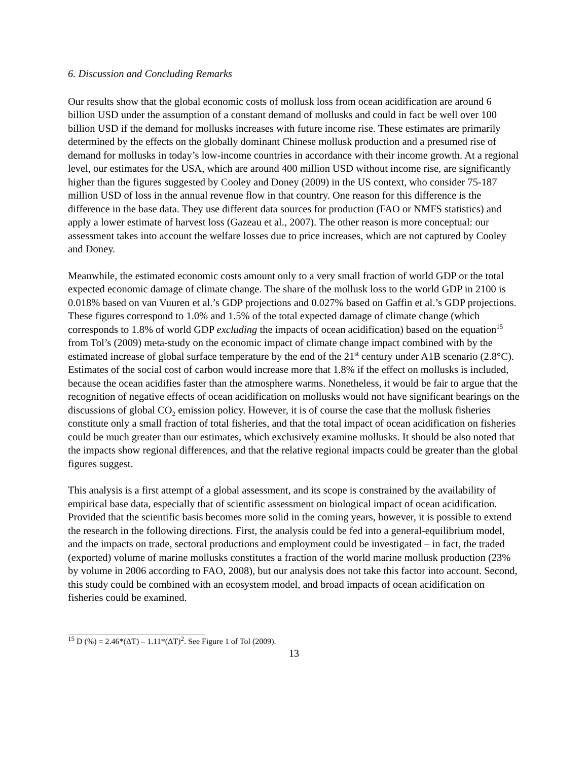6. Discussion and Concluding Remarks
Our results show that the global economic costs of mollusk loss from ocean acidification are around 6 billion USD under the assumption of a constant demand of mollusks and could in fact be well over 100 billion USD if the demand for mollusks increases with future income rise. These estimates are primarily determined by the effects on the globally dominant Chinese mollusk production and a presumed rise of demand for mollusks in today’s low-income countries in accordance with their income growth. At a regional level, our estimates for the USA, which are around 400 million USD without income rise, are significantly higher than the figures suggested by Cooley and Doney (2009) in the US context, who consider 75-187 million USD of loss in the annual revenue flow in that country. One reason for this difference is the difference in the base data. They use different data sources for production (FAO or NMFS statistics) and apply a lower estimate of harvest loss (Gazeau et al., 2007). The other reason is more conceptual: our assessment takes into account the welfare losses due to price increases, which are not captured by Cooley and Doney.
Meanwhile, the estimated economic costs amount only to a very small fraction of world GDP or the total expected economic damage of climate change. The share of the mollusk loss to the world GDP in 2100 is 0.018% based on van Vuuren et al.’s GDP projections and 0.027% based on Gaffin et al.’s GDP projections. These figures correspond to 1.0% and 1.5% of the total expected damage of climate change (which corresponds to 1.8% of world GDP excluding the impacts of ocean acidification) based on the equation<sup>15</sup> from Tol’s (2009) meta-study on the economic impact of climate change impact combined with by the estimated increase of global surface temperature by the end of the 21<sup>st</sup> century under A1B scenario (2.8°C). Estimates of the social cost of carbon would increase more that 1.8% if the effect on mollusks is included, because the ocean acidifies faster than the atmosphere warms. Nonetheless, it would be fair to argue that the recognition of negative effects of ocean acidification on mollusks would not have significant bearings on the discussions of global CO<sub>2</sub> emission policy. However, it is of course the case that the mollusk fisheries constitute only a small fraction of total fisheries, and that the total impact of ocean acidification on fisheries could be much greater than our estimates, which exclusively examine mollusks. It should be also noted that the impacts show regional differences, and that the relative regional impacts could be greater than the global figures suggest.
This analysis is a first attempt of a global assessment, and its scope is constrained by the availability of empirical base data, especially that of scientific assessment on biological impact of ocean acidification. Provided that the scientific basis becomes more solid in the coming years, however, it is possible to extend the research in the following directions. First, the analysis could be fed into a general-equilibrium model, and the impacts on trade, sectoral productions and employment could be investigated – in fact, the traded (exported) volume of marine mollusks constitutes a fraction of the world marine mollusk production (23% by volume in 2006 according to FAO, 2008), but our analysis does not take this factor into account. Second, this study could be combined with an ecosystem model, and broad impacts of ocean acidification on fisheries could be examined.
<sup>15</sup> D (%) = 2.46*(ΔT) – 1.11*(ΔT)<sup>2</sup>. See Figure 1 of Tol (2009).
13